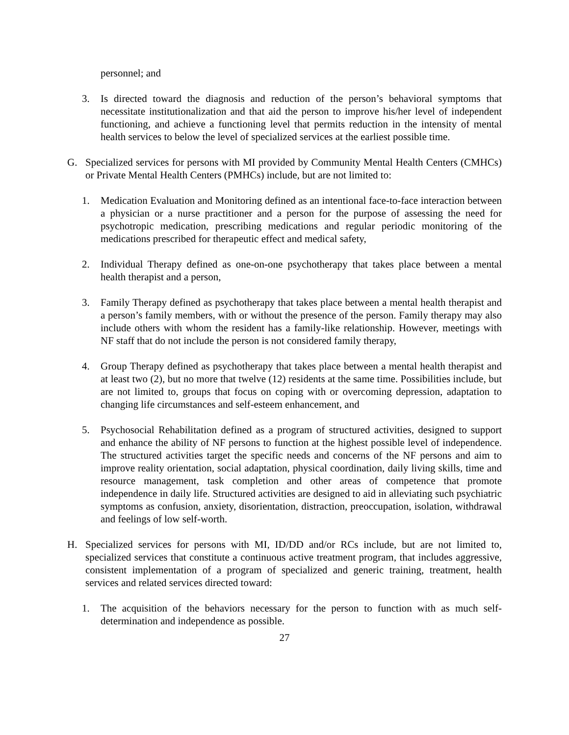personnel; and
3. Is directed toward the diagnosis and reduction of the person’s behavioral symptoms that necessitate institutionalization and that aid the person to improve his/her level of independent functioning, and achieve a functioning level that permits reduction in the intensity of mental health services to below the level of specialized services at the earliest possible time.
G. Specialized services for persons with MI provided by Community Mental Health Centers (CMHCs) or Private Mental Health Centers (PMHCs) include, but are not limited to:
1. Medication Evaluation and Monitoring defined as an intentional face-to-face interaction between a physician or a nurse practitioner and a person for the purpose of assessing the need for psychotropic medication, prescribing medications and regular periodic monitoring of the medications prescribed for therapeutic effect and medical safety,
2. Individual Therapy defined as one-on-one psychotherapy that takes place between a mental health therapist and a person,
3. Family Therapy defined as psychotherapy that takes place between a mental health therapist and a person’s family members, with or without the presence of the person. Family therapy may also include others with whom the resident has a family-like relationship. However, meetings with NF staff that do not include the person is not considered family therapy,
4. Group Therapy defined as psychotherapy that takes place between a mental health therapist and at least two (2), but no more that twelve (12) residents at the same time. Possibilities include, but are not limited to, groups that focus on coping with or overcoming depression, adaptation to changing life circumstances and self-esteem enhancement, and
5. Psychosocial Rehabilitation defined as a program of structured activities, designed to support and enhance the ability of NF persons to function at the highest possible level of independence. The structured activities target the specific needs and concerns of the NF persons and aim to improve reality orientation, social adaptation, physical coordination, daily living skills, time and resource management, task completion and other areas of competence that promote independence in daily life. Structured activities are designed to aid in alleviating such psychiatric symptoms as confusion, anxiety, disorientation, distraction, preoccupation, isolation, withdrawal and feelings of low self-worth.
H. Specialized services for persons with MI, ID/DD and/or RCs include, but are not limited to, specialized services that constitute a continuous active treatment program, that includes aggressive, consistent implementation of a program of specialized and generic training, treatment, health services and related services directed toward:
1. The acquisition of the behaviors necessary for the person to function with as much self-determination and independence as possible.
27